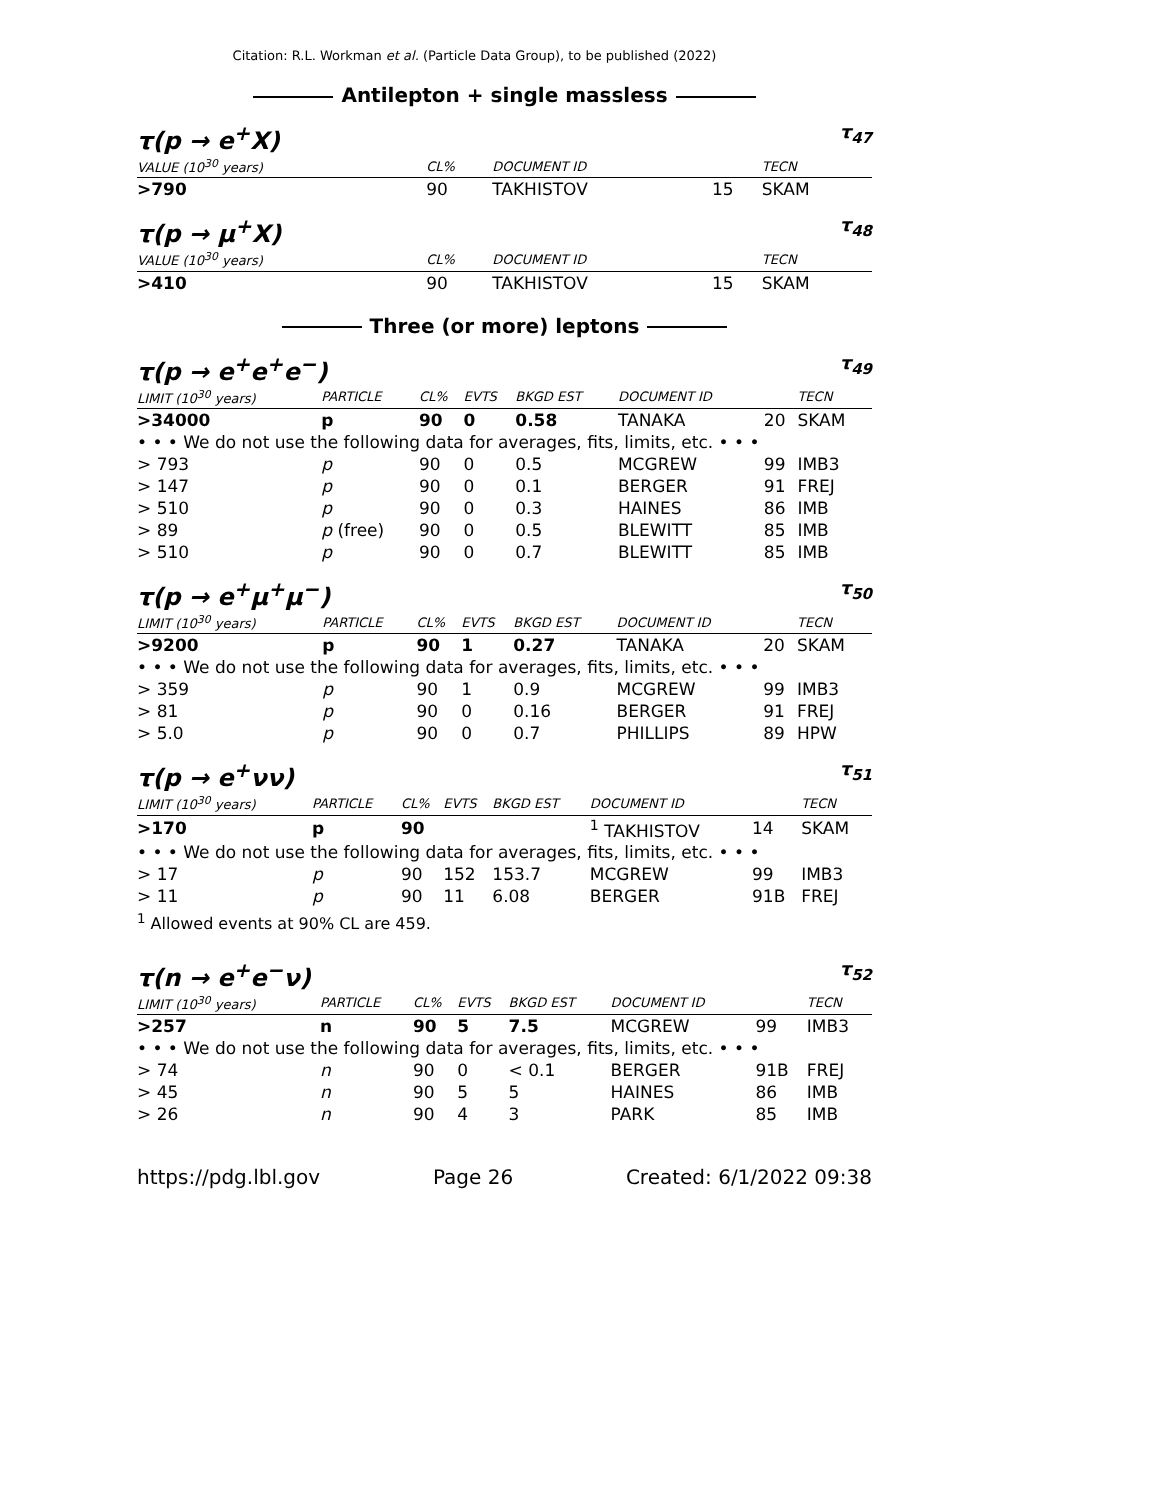Citation: R.L. Workman et al. (Particle Data Group), to be published (2022)
Antilepton + single massless
τ(p → e<sup>+</sup>X)
τ<sub>47</sub>
| VALUE (10<sup>30</sup> years) | CL% | DOCUMENT ID | | TECN |
| --- | --- | --- | --- | --- |
| >790 | 90 | TAKHISTOV | 15 | SKAM |
τ(p → μ<sup>+</sup>X)
τ<sub>48</sub>
| VALUE (10<sup>30</sup> years) | CL% | DOCUMENT ID | | TECN |
| --- | --- | --- | --- | --- |
| >410 | 90 | TAKHISTOV | 15 | SKAM |
Three (or more) leptons
τ(p → e<sup>+</sup>e<sup>+</sup>e<sup>−</sup>)
τ<sub>49</sub>
| LIMIT (10<sup>30</sup> years) | PARTICLE | CL% | EVTS | BKGD EST | DOCUMENT ID | | TECN |
| --- | --- | --- | --- | --- | --- | --- | --- |
| >34000 | p | 90 | 0 | 0.58 | TANAKA | 20 | SKAM |
| • • • We do not use the following data for averages, fits, limits, etc. • • • | | | | | | | |
| > 793 | p | 90 | 0 | 0.5 | MCGREW | 99 | IMB3 |
| > 147 | p | 90 | 0 | 0.1 | BERGER | 91 | FREJ |
| > 510 | p | 90 | 0 | 0.3 | HAINES | 86 | IMB |
| > 89 | p (free) | 90 | 0 | 0.5 | BLEWITT | 85 | IMB |
| > 510 | p | 90 | 0 | 0.7 | BLEWITT | 85 | IMB |
τ(p → e<sup>+</sup>μ<sup>+</sup>μ<sup>−</sup>)
τ<sub>50</sub>
| LIMIT (10<sup>30</sup> years) | PARTICLE | CL% | EVTS | BKGD EST | DOCUMENT ID | | TECN |
| --- | --- | --- | --- | --- | --- | --- | --- |
| >9200 | p | 90 | 1 | 0.27 | TANAKA | 20 | SKAM |
| • • • We do not use the following data for averages, fits, limits, etc. • • • | | | | | | | |
| > 359 | p | 90 | 1 | 0.9 | MCGREW | 99 | IMB3 |
| > 81 | p | 90 | 0 | 0.16 | BERGER | 91 | FREJ |
| > 5.0 | p | 90 | 0 | 0.7 | PHILLIPS | 89 | HPW |
τ(p → e<sup>+</sup>νν)
τ<sub>51</sub>
| LIMIT (10<sup>30</sup> years) | PARTICLE | CL% | EVTS | BKGD EST | DOCUMENT ID | | TECN |
| --- | --- | --- | --- | --- | --- | --- | --- |
| >170 | p | 90 | | | <sup>1</sup> TAKHISTOV | 14 | SKAM |
| • • • We do not use the following data for averages, fits, limits, etc. • • • | | | | | | | |
| > 17 | p | 90 | 152 | 153.7 | MCGREW | 99 | IMB3 |
| > 11 | p | 90 | 11 | 6.08 | BERGER | 91B | FREJ |
<sup>1</sup> Allowed events at 90% CL are 459.
τ(n → e<sup>+</sup>e<sup>−</sup>ν)
τ<sub>52</sub>
| LIMIT (10<sup>30</sup> years) | PARTICLE | CL% | EVTS | BKGD EST | DOCUMENT ID | | TECN |
| --- | --- | --- | --- | --- | --- | --- | --- |
| >257 | n | 90 | 5 | 7.5 | MCGREW | 99 | IMB3 |
| • • • We do not use the following data for averages, fits, limits, etc. • • • | | | | | | | |
| > 74 | n | 90 | 0 | < 0.1 | BERGER | 91B | FREJ |
| > 45 | n | 90 | 5 | 5 | HAINES | 86 | IMB |
| > 26 | n | 90 | 4 | 3 | PARK | 85 | IMB |
https://pdg.lbl.gov Page 26 Created: 6/1/2022 09:38